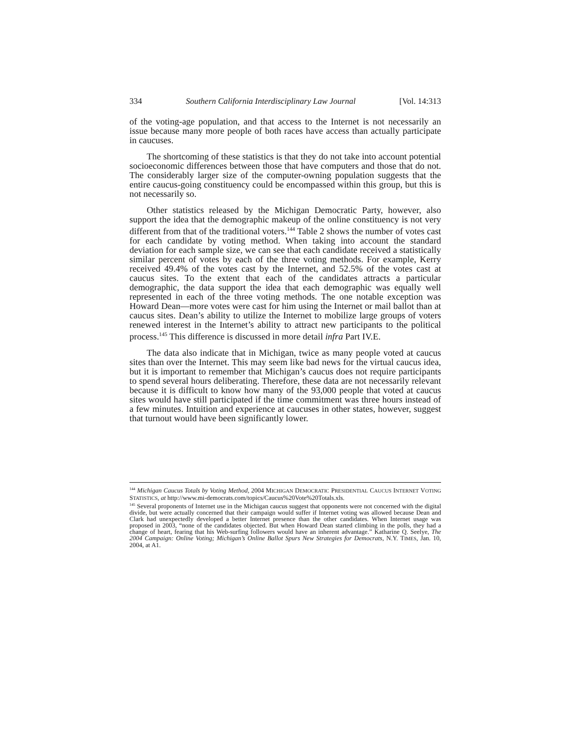334 Southern California Interdisciplinary Law Journal [Vol. 14:313
of the voting-age population, and that access to the Internet is not necessarily an issue because many more people of both races have access than actually participate in caucuses.
The shortcoming of these statistics is that they do not take into account potential socioeconomic differences between those that have computers and those that do not. The considerably larger size of the computer-owning population suggests that the entire caucus-going constituency could be encompassed within this group, but this is not necessarily so.
Other statistics released by the Michigan Democratic Party, however, also support the idea that the demographic makeup of the online constituency is not very different from that of the traditional voters.<sup>144</sup> Table 2 shows the number of votes cast for each candidate by voting method. When taking into account the standard deviation for each sample size, we can see that each candidate received a statistically similar percent of votes by each of the three voting methods. For example, Kerry received 49.4% of the votes cast by the Internet, and 52.5% of the votes cast at caucus sites. To the extent that each of the candidates attracts a particular demographic, the data support the idea that each demographic was equally well represented in each of the three voting methods. The one notable exception was Howard Dean—more votes were cast for him using the Internet or mail ballot than at caucus sites. Dean’s ability to utilize the Internet to mobilize large groups of voters renewed interest in the Internet’s ability to attract new participants to the political process.<sup>145</sup> This difference is discussed in more detail infra Part IV.E.
The data also indicate that in Michigan, twice as many people voted at caucus sites than over the Internet. This may seem like bad news for the virtual caucus idea, but it is important to remember that Michigan’s caucus does not require participants to spend several hours deliberating. Therefore, these data are not necessarily relevant because it is difficult to know how many of the 93,000 people that voted at caucus sites would have still participated if the time commitment was three hours instead of a few minutes. Intuition and experience at caucuses in other states, however, suggest that turnout would have been significantly lower.
<sup>144</sup> Michigan Caucus Totals by Voting Method, 2004 MICHIGAN DEMOCRATIC PRESIDENTIAL CAUCUS INTERNET VOTING STATISTICS, at http://www.mi-democrats.com/topics/Caucus%20Vote%20Totals.xls.
<sup>145</sup> Several proponents of Internet use in the Michigan caucus suggest that opponents were not concerned with the digital divide, but were actually concerned that their campaign would suffer if Internet voting was allowed because Dean and Clark had unexpectedly developed a better Internet presence than the other candidates. When Internet usage was proposed in 2003, “none of the candidates objected. But when Howard Dean started climbing in the polls, they had a change of heart, fearing that his Web-surfing followers would have an inherent advantage.” Katharine Q. Seelye, The 2004 Campaign: Online Voting; Michigan’s Online Ballot Spurs New Strategies for Democrats, N.Y. TIMES, Jan. 10, 2004, at A1.